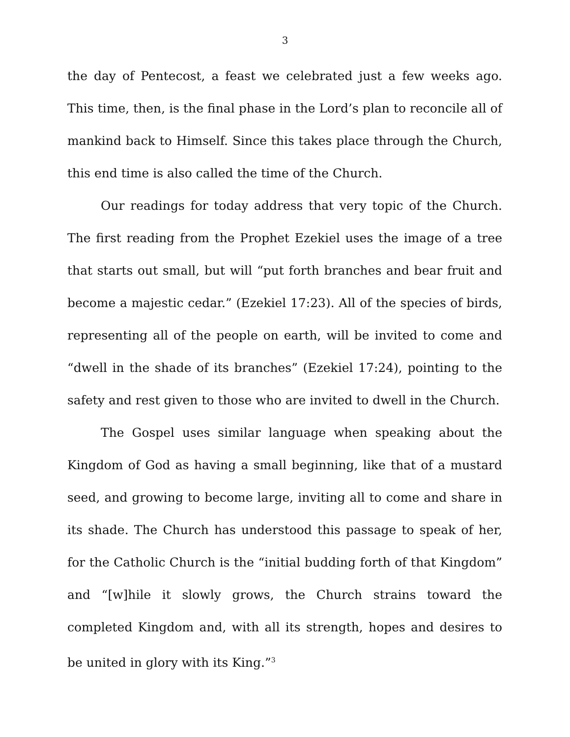3
the day of Pentecost, a feast we celebrated just a few weeks ago. This time, then, is the final phase in the Lord’s plan to reconcile all of mankind back to Himself. Since this takes place through the Church, this end time is also called the time of the Church.
Our readings for today address that very topic of the Church. The first reading from the Prophet Ezekiel uses the image of a tree that starts out small, but will “put forth branches and bear fruit and become a majestic cedar.” (Ezekiel 17:23). All of the species of birds, representing all of the people on earth, will be invited to come and “dwell in the shade of its branches” (Ezekiel 17:24), pointing to the safety and rest given to those who are invited to dwell in the Church.
The Gospel uses similar language when speaking about the Kingdom of God as having a small beginning, like that of a mustard seed, and growing to become large, inviting all to come and share in its shade. The Church has understood this passage to speak of her, for the Catholic Church is the “initial budding forth of that Kingdom” and “[w]hile it slowly grows, the Church strains toward the completed Kingdom and, with all its strength, hopes and desires to be united in glory with its King.”<sup>3</sup>